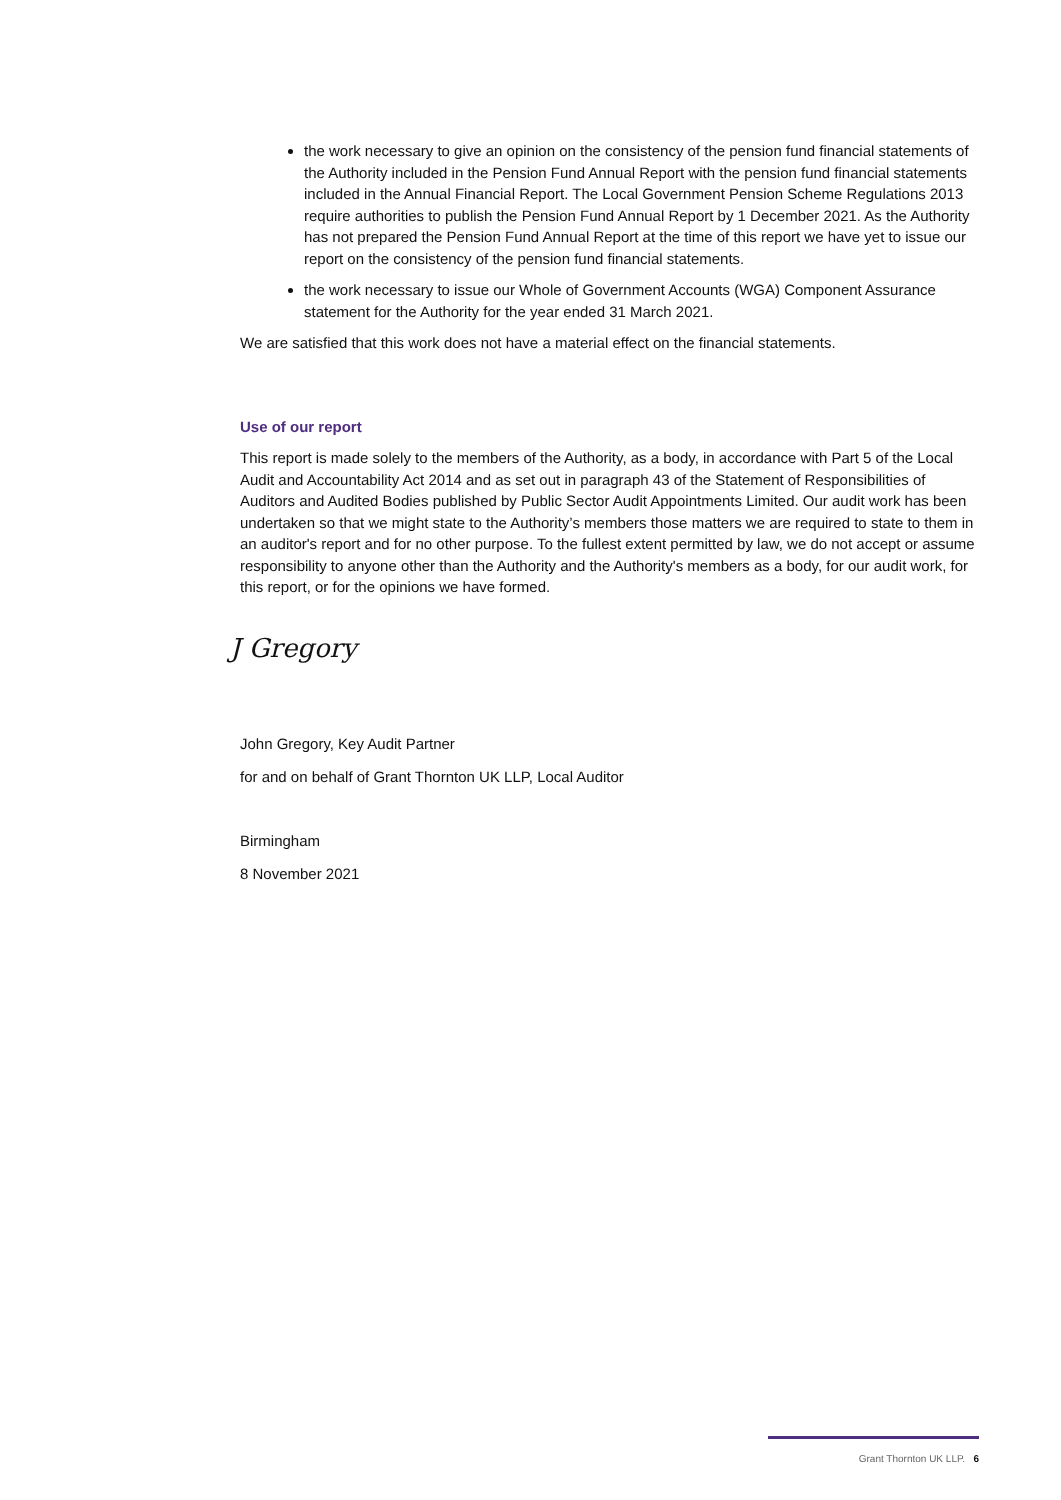the work necessary to give an opinion on the consistency of the pension fund financial statements of the Authority included in the Pension Fund Annual Report with the pension fund financial statements included in the Annual Financial Report. The Local Government Pension Scheme Regulations 2013 require authorities to publish the Pension Fund Annual Report by 1 December 2021. As the Authority has not prepared the Pension Fund Annual Report at the time of this report we have yet to issue our report on the consistency of the pension fund financial statements.
the work necessary to issue our Whole of Government Accounts (WGA) Component Assurance statement for the Authority for the year ended 31 March 2021.
We are satisfied that this work does not have a material effect on the financial statements.
Use of our report
This report is made solely to the members of the Authority, as a body, in accordance with Part 5 of the Local Audit and Accountability Act 2014 and as set out in paragraph 43 of the Statement of Responsibilities of Auditors and Audited Bodies published by Public Sector Audit Appointments Limited. Our audit work has been undertaken so that we might state to the Authority’s members those matters we are required to state to them in an auditor's report and for no other purpose. To the fullest extent permitted by law, we do not accept or assume responsibility to anyone other than the Authority and the Authority's members as a body, for our audit work, for this report, or for the opinions we have formed.
J Gregory
John Gregory, Key Audit Partner
for and on behalf of Grant Thornton UK LLP, Local Auditor
Birmingham
8 November 2021
Grant Thornton UK LLP. 6